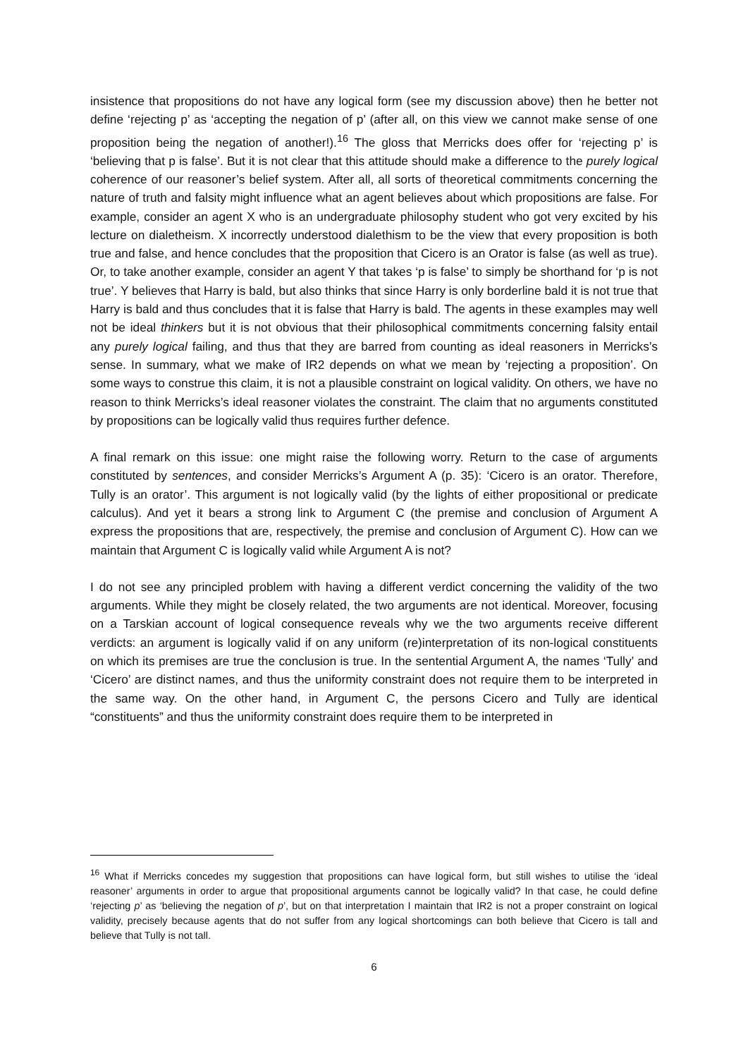insistence that propositions do not have any logical form (see my discussion above) then he better not define ‘rejecting p’ as ‘accepting the negation of p’ (after all, on this view we cannot make sense of one proposition being the negation of another!).<sup>16</sup> The gloss that Merricks does offer for ‘rejecting p’ is ‘believing that p is false’. But it is not clear that this attitude should make a difference to the purely logical coherence of our reasoner’s belief system. After all, all sorts of theoretical commitments concerning the nature of truth and falsity might influence what an agent believes about which propositions are false. For example, consider an agent X who is an undergraduate philosophy student who got very excited by his lecture on dialetheism. X incorrectly understood dialethism to be the view that every proposition is both true and false, and hence concludes that the proposition that Cicero is an Orator is false (as well as true). Or, to take another example, consider an agent Y that takes ‘p is false’ to simply be shorthand for ‘p is not true’. Y believes that Harry is bald, but also thinks that since Harry is only borderline bald it is not true that Harry is bald and thus concludes that it is false that Harry is bald. The agents in these examples may well not be ideal thinkers but it is not obvious that their philosophical commitments concerning falsity entail any purely logical failing, and thus that they are barred from counting as ideal reasoners in Merricks’s sense. In summary, what we make of IR2 depends on what we mean by ‘rejecting a proposition’. On some ways to construe this claim, it is not a plausible constraint on logical validity. On others, we have no reason to think Merricks’s ideal reasoner violates the constraint. The claim that no arguments constituted by propositions can be logically valid thus requires further defence.
A final remark on this issue: one might raise the following worry. Return to the case of arguments constituted by sentences, and consider Merricks’s Argument A (p. 35): ‘Cicero is an orator. Therefore, Tully is an orator’. This argument is not logically valid (by the lights of either propositional or predicate calculus). And yet it bears a strong link to Argument C (the premise and conclusion of Argument A express the propositions that are, respectively, the premise and conclusion of Argument C). How can we maintain that Argument C is logically valid while Argument A is not?
I do not see any principled problem with having a different verdict concerning the validity of the two arguments. While they might be closely related, the two arguments are not identical. Moreover, focusing on a Tarskian account of logical consequence reveals why we the two arguments receive different verdicts: an argument is logically valid if on any uniform (re)interpretation of its non-logical constituents on which its premises are true the conclusion is true. In the sentential Argument A, the names ‘Tully’ and ‘Cicero’ are distinct names, and thus the uniformity constraint does not require them to be interpreted in the same way. On the other hand, in Argument C, the persons Cicero and Tully are identical “constituents” and thus the uniformity constraint does require them to be interpreted in
<sup>16</sup> What if Merricks concedes my suggestion that propositions can have logical form, but still wishes to utilise the ‘ideal reasoner’ arguments in order to argue that propositional arguments cannot be logically valid? In that case, he could define ‘rejecting p’ as ‘believing the negation of p’, but on that interpretation I maintain that IR2 is not a proper constraint on logical validity, precisely because agents that do not suffer from any logical shortcomings can both believe that Cicero is tall and believe that Tully is not tall.
6